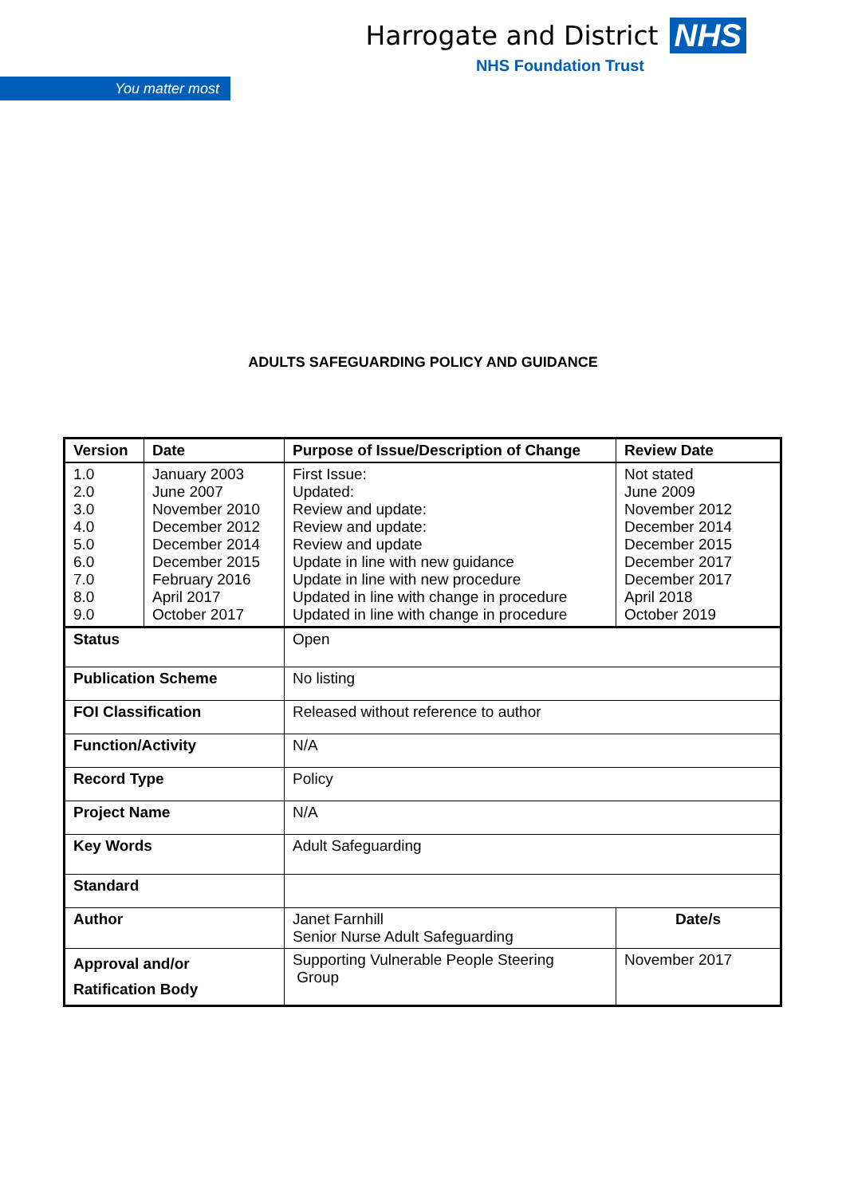Harrogate and District NHS
NHS Foundation Trust
You matter most
ADULTS SAFEGUARDING POLICY AND GUIDANCE
| Version | Date | Purpose of Issue/Description of Change | Review Date |
| --- | --- | --- | --- |
| 1.0 2.0 3.0 4.0 5.0 6.0 7.0 8.0 9.0 | January 2003 June 2007 November 2010 December 2012 December 2014 December 2015 February 2016 April 2017 October 2017 | First Issue: Updated: Review and update: Review and update: Review and update Update in line with new guidance Update in line with new procedure Updated in line with change in procedure Updated in line with change in procedure | Not stated June 2009 November 2012 December 2014 December 2015 December 2017 December 2017 April 2018 October 2019 |
| Status | | Open | |
| Publication Scheme | | No listing | |
| FOI Classification | | Released without reference to author | |
| Function/Activity | | N/A | |
| Record Type | | Policy | |
| Project Name | | N/A | |
| Key Words | | Adult Safeguarding | |
| Standard | | | |
| Author | | Janet Farnhill Senior Nurse Adult Safeguarding | Date/s |
| Approval and/or Ratification Body | | Supporting Vulnerable People Steering Group | November 2017 |